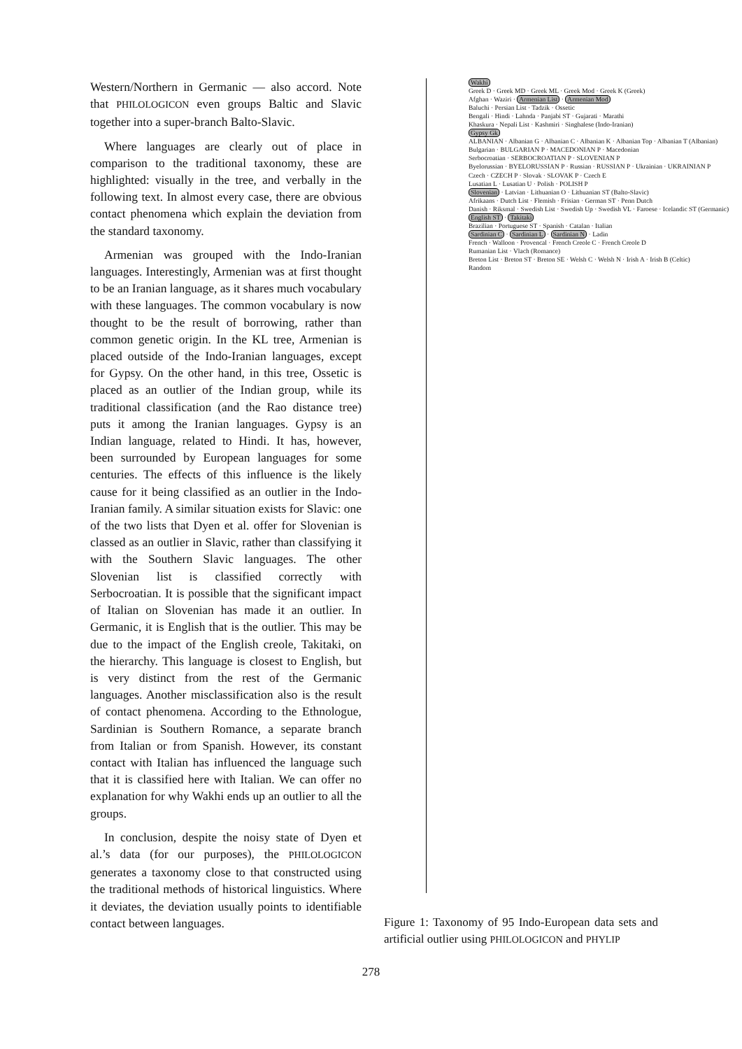Western/Northern in Germanic — also accord. Note that PHILOLOGICON even groups Baltic and Slavic together into a super-branch Balto-Slavic.
Where languages are clearly out of place in comparison to the traditional taxonomy, these are highlighted: visually in the tree, and verbally in the following text. In almost every case, there are obvious contact phenomena which explain the deviation from the standard taxonomy.
Armenian was grouped with the Indo-Iranian languages. Interestingly, Armenian was at first thought to be an Iranian language, as it shares much vocabulary with these languages. The common vocabulary is now thought to be the result of borrowing, rather than common genetic origin. In the KL tree, Armenian is placed outside of the Indo-Iranian languages, except for Gypsy. On the other hand, in this tree, Ossetic is placed as an outlier of the Indian group, while its traditional classification (and the Rao distance tree) puts it among the Iranian languages. Gypsy is an Indian language, related to Hindi. It has, however, been surrounded by European languages for some centuries. The effects of this influence is the likely cause for it being classified as an outlier in the Indo-Iranian family. A similar situation exists for Slavic: one of the two lists that Dyen et al. offer for Slovenian is classed as an outlier in Slavic, rather than classifying it with the Southern Slavic languages. The other Slovenian list is classified correctly with Serbocroatian. It is possible that the significant impact of Italian on Slovenian has made it an outlier. In Germanic, it is English that is the outlier. This may be due to the impact of the English creole, Takitaki, on the hierarchy. This language is closest to English, but is very distinct from the rest of the Germanic languages. Another misclassification also is the result of contact phenomena. According to the Ethnologue, Sardinian is Southern Romance, a separate branch from Italian or from Spanish. However, its constant contact with Italian has influenced the language such that it is classified here with Italian. We can offer no explanation for why Wakhi ends up an outlier to all the groups.
In conclusion, despite the noisy state of Dyen et al.’s data (for our purposes), the PHILOLOGICON generates a taxonomy close to that constructed using the traditional methods of historical linguistics. Where it deviates, the deviation usually points to identifiable contact between languages.
Wakhi
Greek D · Greek MD · Greek ML · Greek Mod · Greek K (Greek)
Afghan · Waziri · Armenian List · Armenian Mod
Baluchi · Persian List · Tadzik · Ossetic
Bengali · Hindi · Lahnda · Panjabi ST · Gujarati · Marathi
Khaskura · Nepali List · Kashmiri · Singhalese (Indo-Iranian)
Gypsy Gk
ALBANIAN · Albanian G · Albanian C · Albanian K · Albanian Top · Albanian T (Albanian)
Bulgarian · BULGARIAN P · MACEDONIAN P · Macedonian
Serbocroatian · SERBOCROATIAN P · SLOVENIAN P
Byelorussian · BYELORUSSIAN P · Russian · RUSSIAN P · Ukrainian · UKRAINIAN P
Czech · CZECH P · Slovak · SLOVAK P · Czech E
Lusatian L · Lusatian U · Polish · POLISH P
Slovenian · Latvian · Lithuanian O · Lithuanian ST (Balto-Slavic)
Afrikaans · Dutch List · Flemish · Frisian · German ST · Penn Dutch
Danish · Riksmal · Swedish List · Swedish Up · Swedish VL · Faroese · Icelandic ST (Germanic)
English ST · Takitaki
Brazilian · Portuguese ST · Spanish · Catalan · Italian
Sardinian C · Sardinian L · Sardinian N · Ladin
French · Walloon · Provencal · French Creole C · French Creole D
Rumanian List · Vlach (Romance)
Breton List · Breton ST · Breton SE · Welsh C · Welsh N · Irish A · Irish B (Celtic)
Random
Figure 1: Taxonomy of 95 Indo-European data sets and artificial outlier using PHILOLOGICON and PHYLIP
278